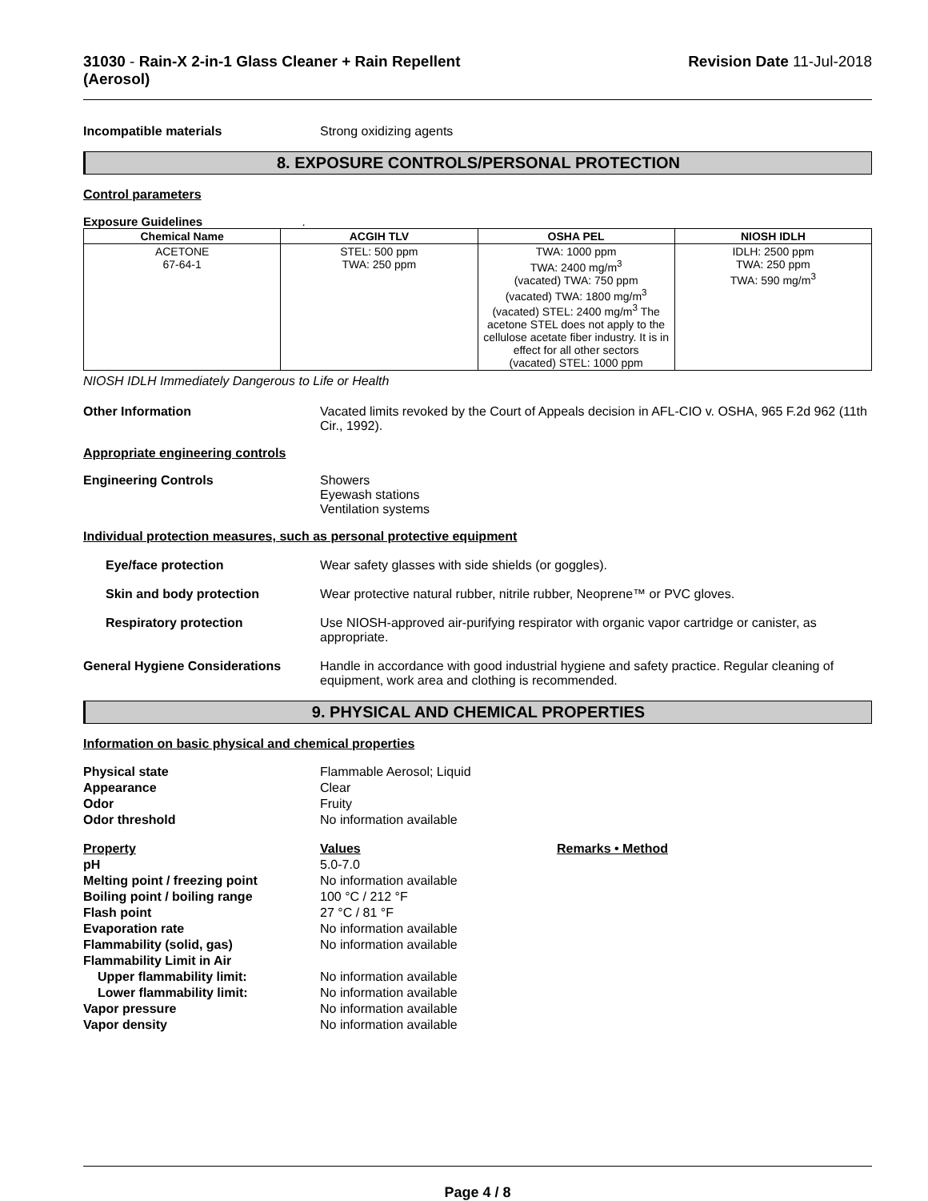31030 - Rain-X 2-in-1 Glass Cleaner + Rain Repellent
(Aerosol)
Revision Date 11-Jul-2018
Incompatible materials Strong oxidizing agents
8. EXPOSURE CONTROLS/PERSONAL PROTECTION
Control parameters
Exposure Guidelines .
| Chemical Name | ACGIH TLV | OSHA PEL | NIOSH IDLH |
| --- | --- | --- | --- |
| ACETONE 67-64-1 | STEL: 500 ppm TWA: 250 ppm | TWA: 1000 ppm TWA: 2400 mg/m<sup>3</sup> (vacated) TWA: 750 ppm (vacated) TWA: 1800 mg/m<sup>3</sup> (vacated) STEL: 2400 mg/m<sup>3</sup> The acetone STEL does not apply to the cellulose acetate fiber industry. It is in effect for all other sectors (vacated) STEL: 1000 ppm | IDLH: 2500 ppm TWA: 250 ppm TWA: 590 mg/m<sup>3</sup> |
NIOSH IDLH Immediately Dangerous to Life or Health
Other Information Vacated limits revoked by the Court of Appeals decision in AFL-CIO v. OSHA, 965 F.2d 962 (11th Cir., 1992).
Appropriate engineering controls
Engineering Controls Showers
Eyewash stations
Ventilation systems
Individual protection measures, such as personal protective equipment
Eye/face protection Wear safety glasses with side shields (or goggles).
Skin and body protection Wear protective natural rubber, nitrile rubber, Neoprene™ or PVC gloves.
Respiratory protection Use NIOSH-approved air-purifying respirator with organic vapor cartridge or canister, as appropriate.
General Hygiene Considerations Handle in accordance with good industrial hygiene and safety practice. Regular cleaning of equipment, work area and clothing is recommended.
9. PHYSICAL AND CHEMICAL PROPERTIES
Information on basic physical and chemical properties
Physical state Flammable Aerosol; Liquid Appearance Clear Odor Fruity Odor threshold No information available
Property Values Remarks • Method pH 5.0-7.0 Melting point / freezing point No information available Boiling point / boiling range 100 °C / 212 °F Flash point 27 °C / 81 °F Evaporation rate No information available Flammability (solid, gas) No information available Flammability Limit in Air Upper flammability limit: No information available Lower flammability limit: No information available Vapor pressure No information available Vapor density No information available
Page 4 / 8